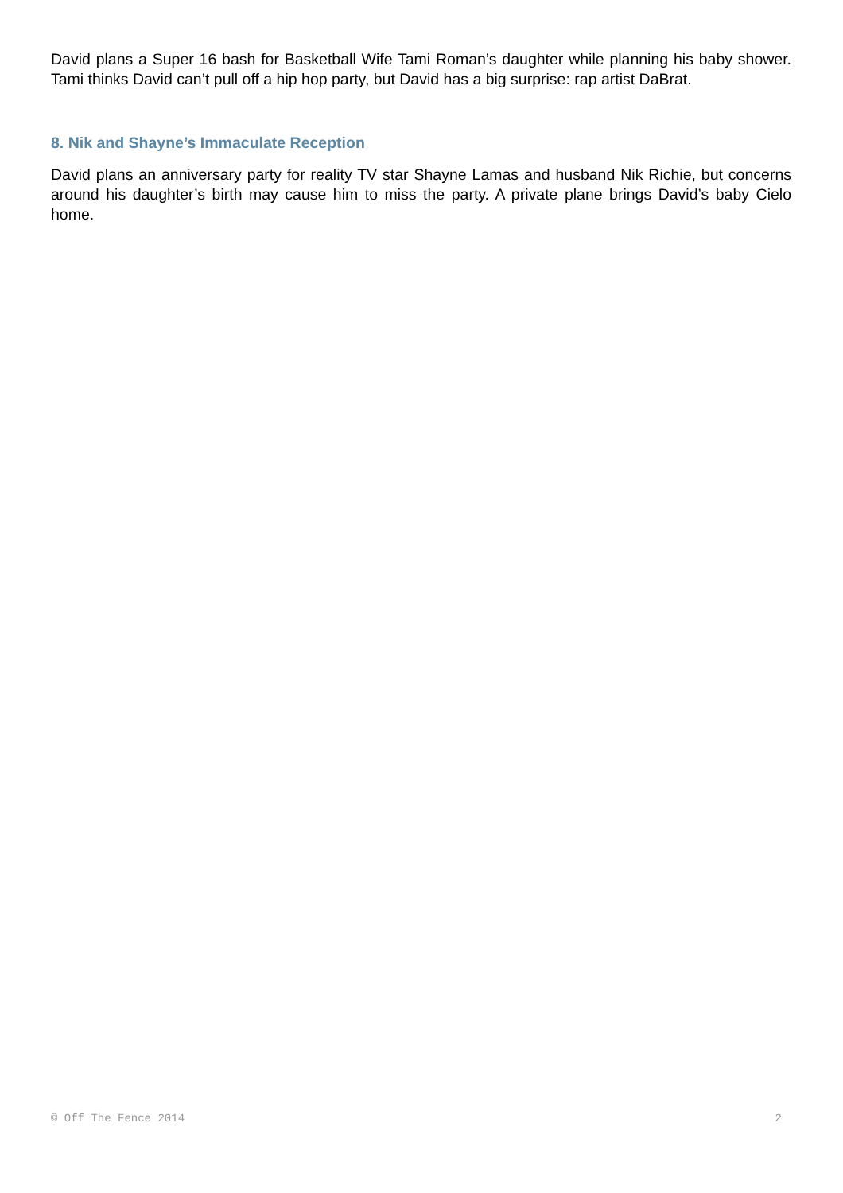David plans a Super 16 bash for Basketball Wife Tami Roman’s daughter while planning his baby shower. Tami thinks David can’t pull off a hip hop party, but David has a big surprise: rap artist DaBrat.
8. Nik and Shayne’s Immaculate Reception
David plans an anniversary party for reality TV star Shayne Lamas and husband Nik Richie, but concerns around his daughter’s birth may cause him to miss the party. A private plane brings David’s baby Cielo home.
© Off The Fence 2014 2